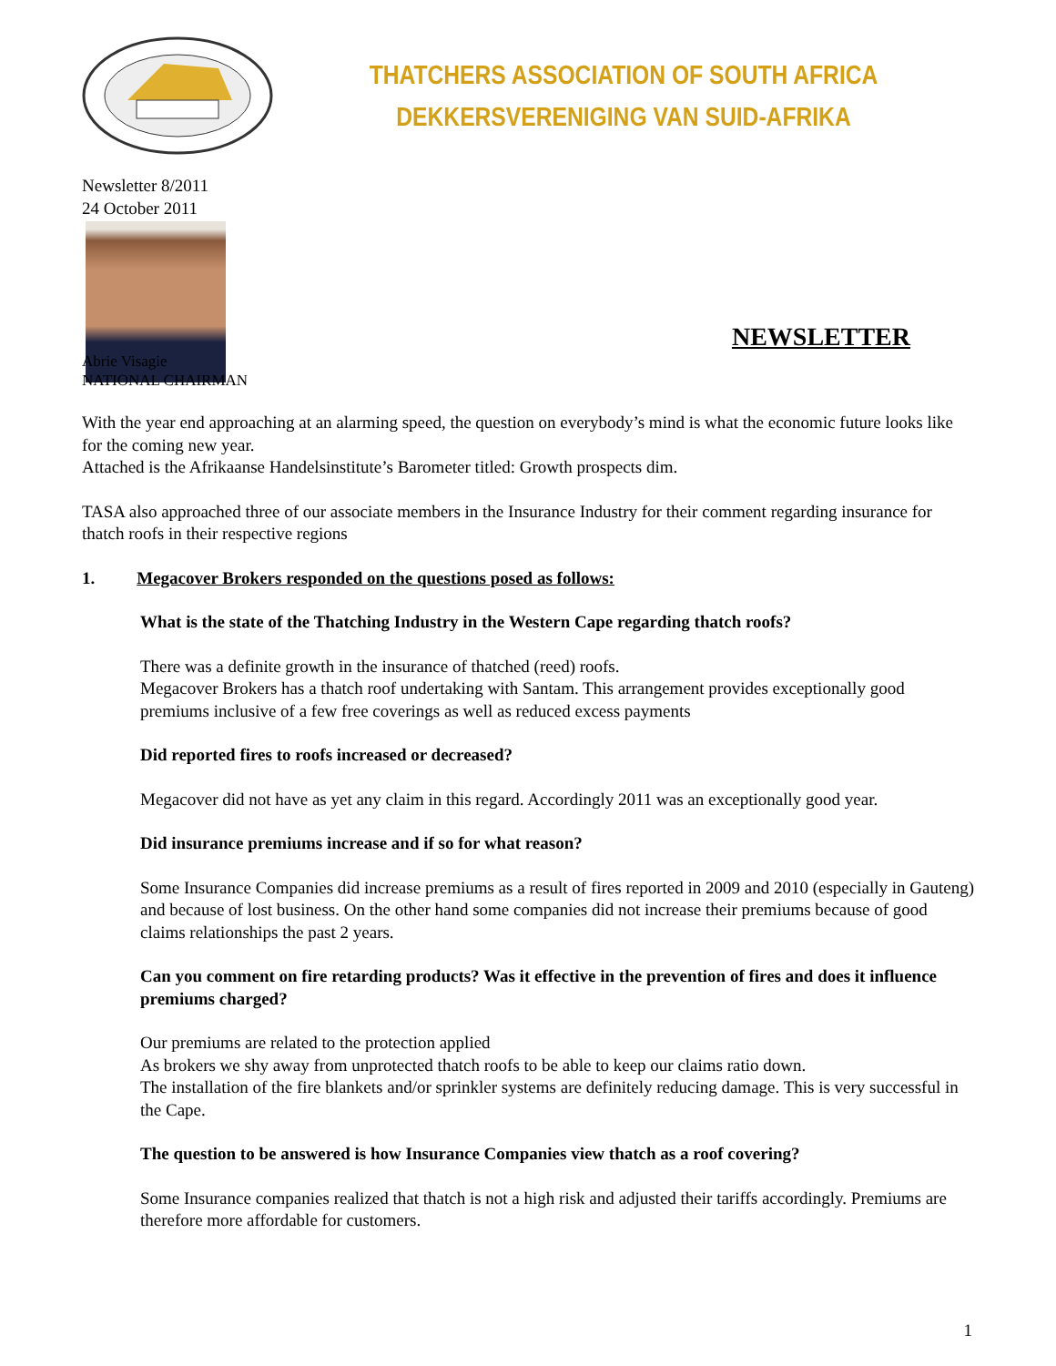THATCHERS ASSOCIATION OF SOUTH AFRICA
DEKKERSVERENIGING VAN SUID-AFRIKA
Newsletter 8/2011
24 October 2011
NEWSLETTER
Abrie Visagie
NATIONAL CHAIRMAN
With the year end approaching at an alarming speed, the question on everybody’s mind is what the economic future looks like for the coming new year.
Attached is the Afrikaanse Handelsinstitute’s Barometer titled: Growth prospects dim.
TASA also approached three of our associate members in the Insurance Industry for their comment regarding insurance for thatch roofs in their respective regions
1. Megacover Brokers responded on the questions posed as follows:
What is the state of the Thatching Industry in the Western Cape regarding thatch roofs?
There was a definite growth in the insurance of thatched (reed) roofs.
Megacover Brokers has a thatch roof undertaking with Santam. This arrangement provides exceptionally good premiums inclusive of a few free coverings as well as reduced excess payments
Did reported fires to roofs increased or decreased?
Megacover did not have as yet any claim in this regard. Accordingly 2011 was an exceptionally good year.
Did insurance premiums increase and if so for what reason?
Some Insurance Companies did increase premiums as a result of fires reported in 2009 and 2010 (especially in Gauteng) and because of lost business. On the other hand some companies did not increase their premiums because of good claims relationships the past 2 years.
Can you comment on fire retarding products? Was it effective in the prevention of fires and does it influence premiums charged?
Our premiums are related to the protection applied
As brokers we shy away from unprotected thatch roofs to be able to keep our claims ratio down.
The installation of the fire blankets and/or sprinkler systems are definitely reducing damage. This is very successful in the Cape.
The question to be answered is how Insurance Companies view thatch as a roof covering?
Some Insurance companies realized that thatch is not a high risk and adjusted their tariffs accordingly. Premiums are therefore more affordable for customers.
1